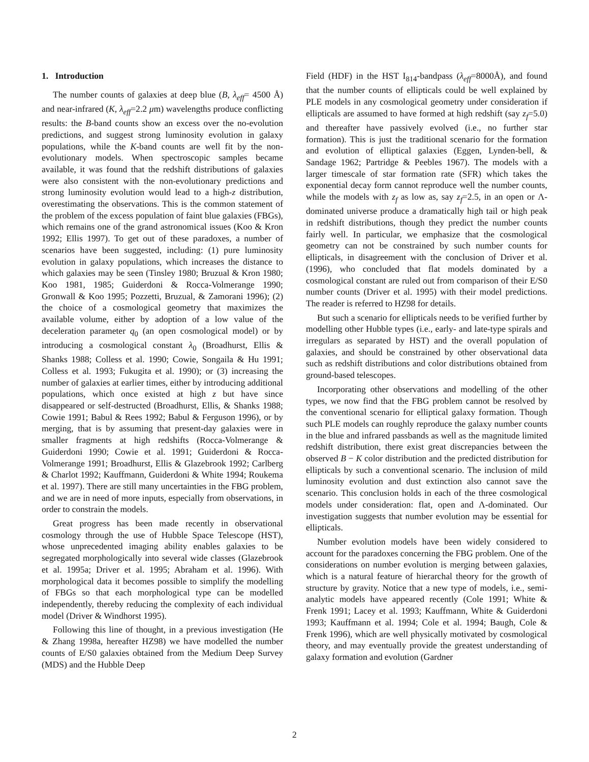1. Introduction
The number counts of galaxies at deep blue (B, λ<sub>eff</sub>= 4500 Å) and near-infrared (K, λ<sub>eff</sub>=2.2 μm) wavelengths produce conflicting results: the B-band counts show an excess over the no-evolution predictions, and suggest strong luminosity evolution in galaxy populations, while the K-band counts are well fit by the non-evolutionary models. When spectroscopic samples became available, it was found that the redshift distributions of galaxies were also consistent with the non-evolutionary predictions and strong luminosity evolution would lead to a high-z distribution, overestimating the observations. This is the common statement of the problem of the excess population of faint blue galaxies (FBGs), which remains one of the grand astronomical issues (Koo & Kron 1992; Ellis 1997). To get out of these paradoxes, a number of scenarios have been suggested, including: (1) pure luminosity evolution in galaxy populations, which increases the distance to which galaxies may be seen (Tinsley 1980; Bruzual & Kron 1980; Koo 1981, 1985; Guiderdoni & Rocca-Volmerange 1990; Gronwall & Koo 1995; Pozzetti, Bruzual, & Zamorani 1996); (2) the choice of a cosmological geometry that maximizes the available volume, either by adoption of a low value of the deceleration parameter q<sub>0</sub> (an open cosmological model) or by introducing a cosmological constant λ<sub>0</sub> (Broadhurst, Ellis & Shanks 1988; Colless et al. 1990; Cowie, Songaila & Hu 1991; Colless et al. 1993; Fukugita et al. 1990); or (3) increasing the number of galaxies at earlier times, either by introducing additional populations, which once existed at high z but have since disappeared or self-destructed (Broadhurst, Ellis, & Shanks 1988; Cowie 1991; Babul & Rees 1992; Babul & Ferguson 1996), or by merging, that is by assuming that present-day galaxies were in smaller fragments at high redshifts (Rocca-Volmerange & Guiderdoni 1990; Cowie et al. 1991; Guiderdoni & Rocca-Volmerange 1991; Broadhurst, Ellis & Glazebrook 1992; Carlberg & Charlot 1992; Kauffmann, Guiderdoni & White 1994; Roukema et al. 1997). There are still many uncertainties in the FBG problem, and we are in need of more inputs, especially from observations, in order to constrain the models.
Great progress has been made recently in observational cosmology through the use of Hubble Space Telescope (HST), whose unprecedented imaging ability enables galaxies to be segregated morphologically into several wide classes (Glazebrook et al. 1995a; Driver et al. 1995; Abraham et al. 1996). With morphological data it becomes possible to simplify the modelling of FBGs so that each morphological type can be modelled independently, thereby reducing the complexity of each individual model (Driver & Windhorst 1995).
Following this line of thought, in a previous investigation (He & Zhang 1998a, hereafter HZ98) we have modelled the number counts of E/S0 galaxies obtained from the Medium Deep Survey (MDS) and the Hubble Deep
Field (HDF) in the HST I<sub>814</sub>-bandpass (λ<sub>eff</sub>=8000Å), and found that the number counts of ellipticals could be well explained by PLE models in any cosmological geometry under consideration if ellipticals are assumed to have formed at high redshift (say z<sub>f</sub>=5.0) and thereafter have passively evolved (i.e., no further star formation). This is just the traditional scenario for the formation and evolution of elliptical galaxies (Eggen, Lynden-bell, & Sandage 1962; Partridge & Peebles 1967). The models with a larger timescale of star formation rate (SFR) which takes the exponential decay form cannot reproduce well the number counts, while the models with z<sub>f</sub> as low as, say z<sub>f</sub>=2.5, in an open or Λ-dominated universe produce a dramatically high tail or high peak in redshift distributions, though they predict the number counts fairly well. In particular, we emphasize that the cosmological geometry can not be constrained by such number counts for ellipticals, in disagreement with the conclusion of Driver et al. (1996), who concluded that flat models dominated by a cosmological constant are ruled out from comparison of their E/S0 number counts (Driver et al. 1995) with their model predictions. The reader is referred to HZ98 for details.
But such a scenario for ellipticals needs to be verified further by modelling other Hubble types (i.e., early- and late-type spirals and irregulars as separated by HST) and the overall population of galaxies, and should be constrained by other observational data such as redshift distributions and color distributions obtained from ground-based telescopes.
Incorporating other observations and modelling of the other types, we now find that the FBG problem cannot be resolved by the conventional scenario for elliptical galaxy formation. Though such PLE models can roughly reproduce the galaxy number counts in the blue and infrared passbands as well as the magnitude limited redshift distribution, there exist great discrepancies between the observed B − K color distribution and the predicted distribution for ellipticals by such a conventional scenario. The inclusion of mild luminosity evolution and dust extinction also cannot save the scenario. This conclusion holds in each of the three cosmological models under consideration: flat, open and Λ-dominated. Our investigation suggests that number evolution may be essential for ellipticals.
Number evolution models have been widely considered to account for the paradoxes concerning the FBG problem. One of the considerations on number evolution is merging between galaxies, which is a natural feature of hierarchal theory for the growth of structure by gravity. Notice that a new type of models, i.e., semi-analytic models have appeared recently (Cole 1991; White & Frenk 1991; Lacey et al. 1993; Kauffmann, White & Guiderdoni 1993; Kauffmann et al. 1994; Cole et al. 1994; Baugh, Cole & Frenk 1996), which are well physically motivated by cosmological theory, and may eventually provide the greatest understanding of galaxy formation and evolution (Gardner
2